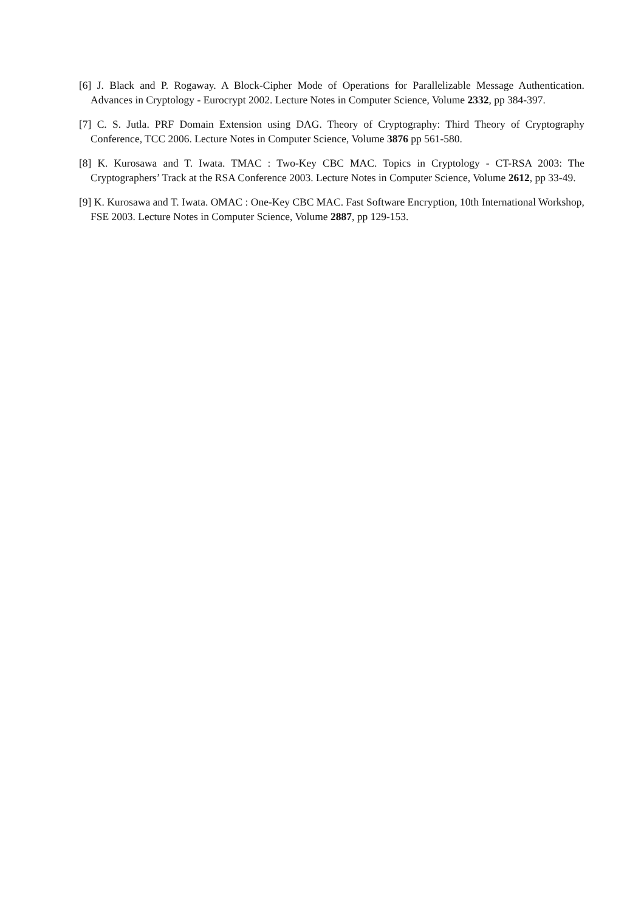[6] J. Black and P. Rogaway. A Block-Cipher Mode of Operations for Parallelizable Message Authentication. Advances in Cryptology - Eurocrypt 2002. Lecture Notes in Computer Science, Volume 2332, pp 384-397.
[7] C. S. Jutla. PRF Domain Extension using DAG. Theory of Cryptography: Third Theory of Cryptography Conference, TCC 2006. Lecture Notes in Computer Science, Volume 3876 pp 561-580.
[8] K. Kurosawa and T. Iwata. TMAC : Two-Key CBC MAC. Topics in Cryptology - CT-RSA 2003: The Cryptographers’ Track at the RSA Conference 2003. Lecture Notes in Computer Science, Volume 2612, pp 33-49.
[9] K. Kurosawa and T. Iwata. OMAC : One-Key CBC MAC. Fast Software Encryption, 10th International Workshop, FSE 2003. Lecture Notes in Computer Science, Volume 2887, pp 129-153.